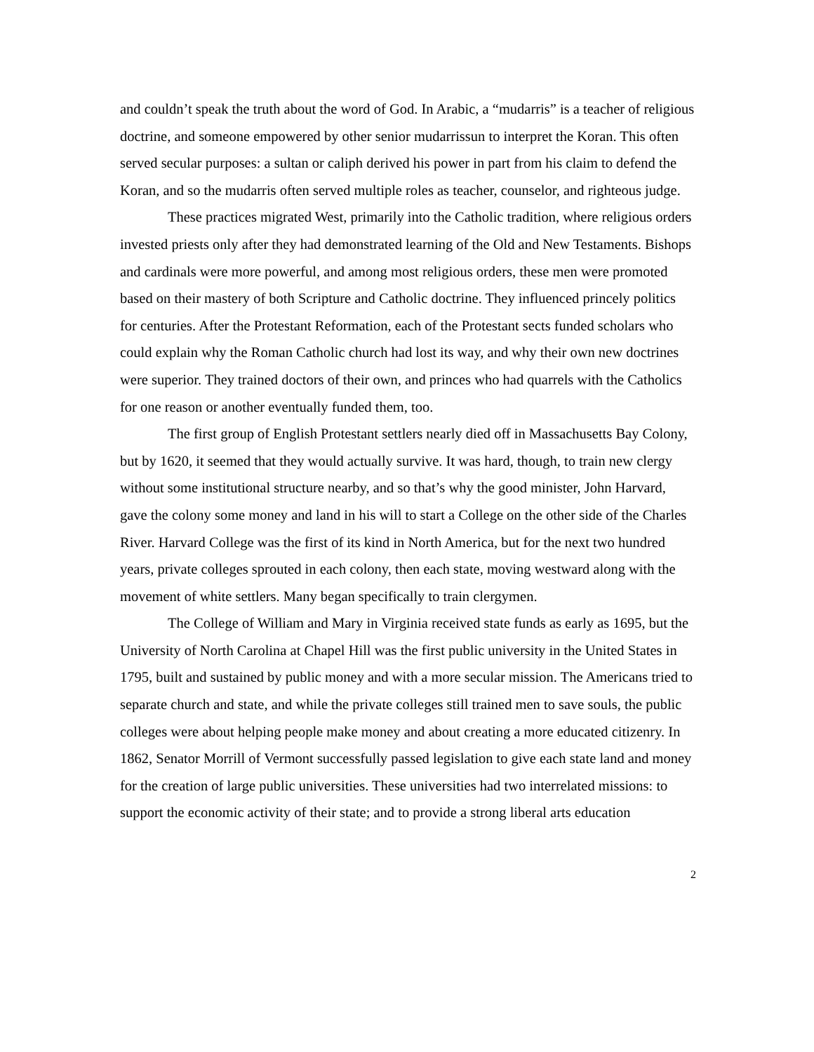and couldn’t speak the truth about the word of God. In Arabic, a “mudarris” is a teacher of religious doctrine, and someone empowered by other senior mudarrissun to interpret the Koran. This often served secular purposes: a sultan or caliph derived his power in part from his claim to defend the Koran, and so the mudarris often served multiple roles as teacher, counselor, and righteous judge.
These practices migrated West, primarily into the Catholic tradition, where religious orders invested priests only after they had demonstrated learning of the Old and New Testaments. Bishops and cardinals were more powerful, and among most religious orders, these men were promoted based on their mastery of both Scripture and Catholic doctrine. They influenced princely politics for centuries. After the Protestant Reformation, each of the Protestant sects funded scholars who could explain why the Roman Catholic church had lost its way, and why their own new doctrines were superior. They trained doctors of their own, and princes who had quarrels with the Catholics for one reason or another eventually funded them, too.
The first group of English Protestant settlers nearly died off in Massachusetts Bay Colony, but by 1620, it seemed that they would actually survive. It was hard, though, to train new clergy without some institutional structure nearby, and so that’s why the good minister, John Harvard, gave the colony some money and land in his will to start a College on the other side of the Charles River. Harvard College was the first of its kind in North America, but for the next two hundred years, private colleges sprouted in each colony, then each state, moving westward along with the movement of white settlers. Many began specifically to train clergymen.
The College of William and Mary in Virginia received state funds as early as 1695, but the University of North Carolina at Chapel Hill was the first public university in the United States in 1795, built and sustained by public money and with a more secular mission. The Americans tried to separate church and state, and while the private colleges still trained men to save souls, the public colleges were about helping people make money and about creating a more educated citizenry. In 1862, Senator Morrill of Vermont successfully passed legislation to give each state land and money for the creation of large public universities. These universities had two interrelated missions: to support the economic activity of their state; and to provide a strong liberal arts education
2